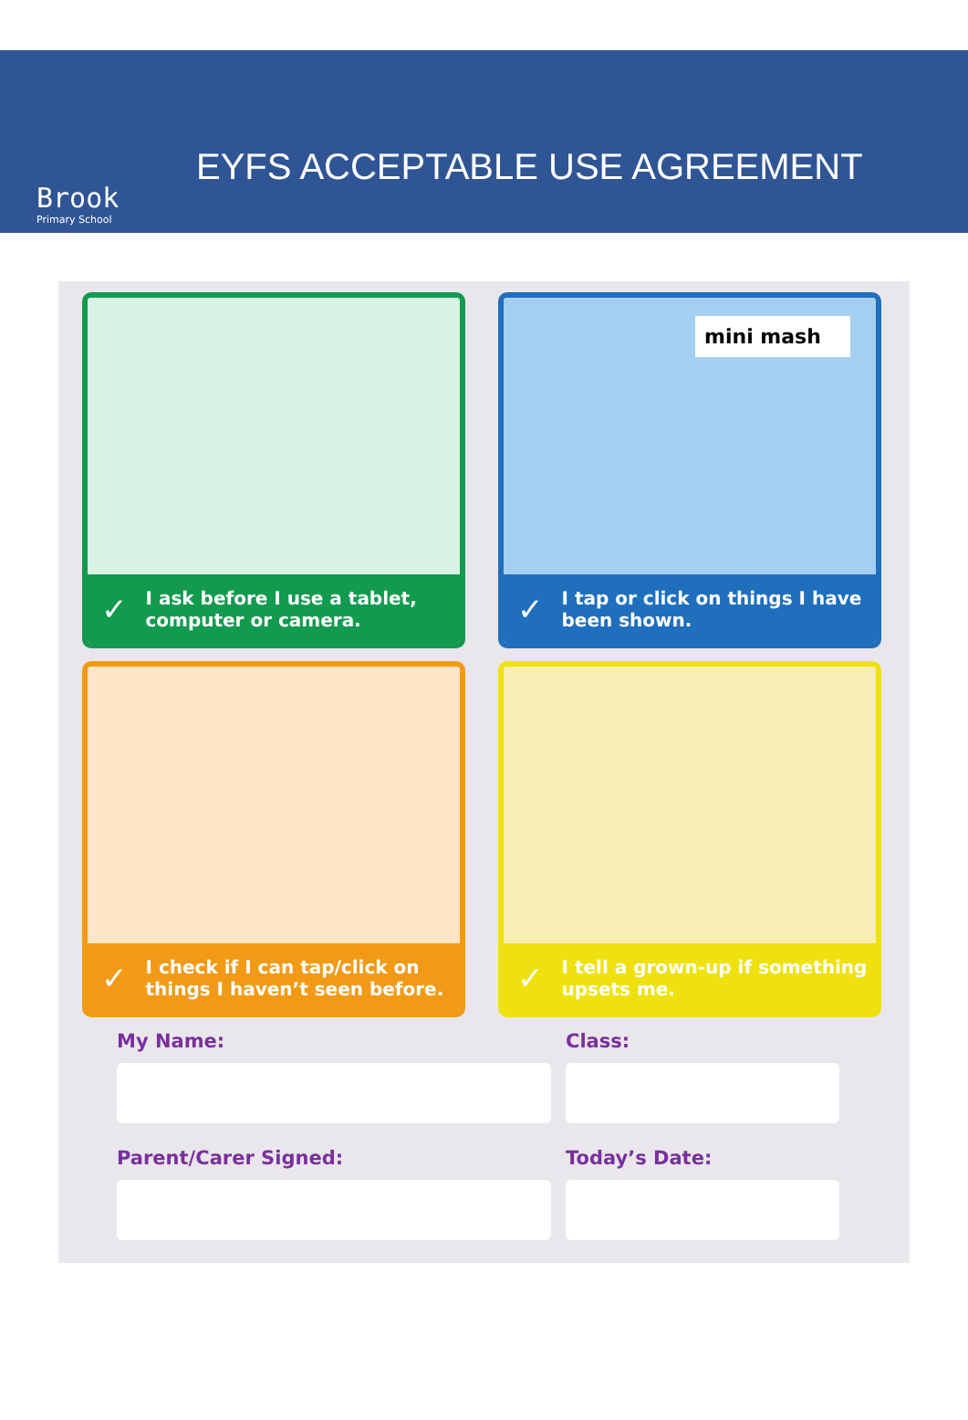Brook
Primary School
EYFS ACCEPTABLE USE AGREEMENT
✓ I ask before I use a tablet, computer or camera.
mini mash
✓ I tap or click on things I have been shown.
✓ I check if I can tap/click on things I haven’t seen before.
✓ I tell a grown-up if something upsets me.
My Name:
Class:
Parent/Carer Signed:
Today’s Date: